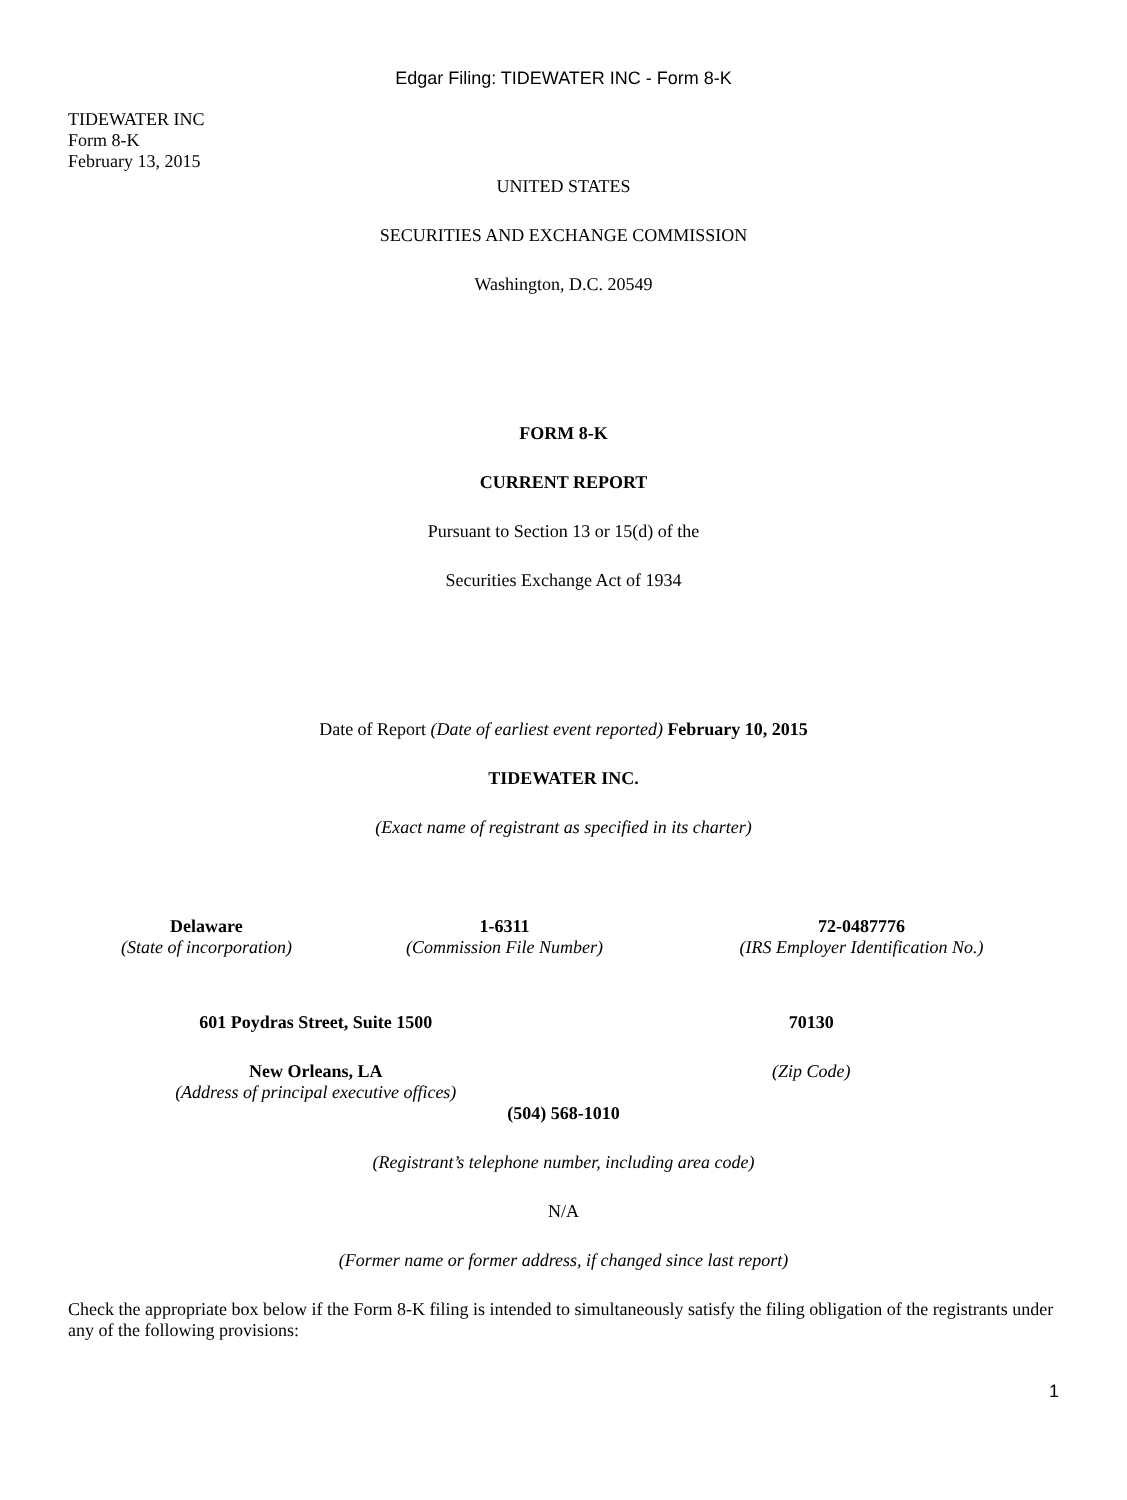Edgar Filing: TIDEWATER INC - Form 8-K
TIDEWATER INC
Form 8-K
February 13, 2015
UNITED STATES
SECURITIES AND EXCHANGE COMMISSION
Washington, D.C. 20549
FORM 8-K
CURRENT REPORT
Pursuant to Section 13 or 15(d) of the
Securities Exchange Act of 1934
Date of Report (Date of earliest event reported) February 10, 2015
TIDEWATER INC.
(Exact name of registrant as specified in its charter)
| Delaware | 1-6311 | 72-0487776 |
| (State of incorporation) | (Commission File Number) | (IRS Employer Identification No.) |
| 601 Poydras Street, Suite 1500 | 70130 |
| New Orleans, LA (Address of principal executive offices) | (Zip Code) |
(504) 568-1010
(Registrant’s telephone number, including area code)
N/A
(Former name or former address, if changed since last report)
Check the appropriate box below if the Form 8-K filing is intended to simultaneously satisfy the filing obligation of the registrants under any of the following provisions:
1